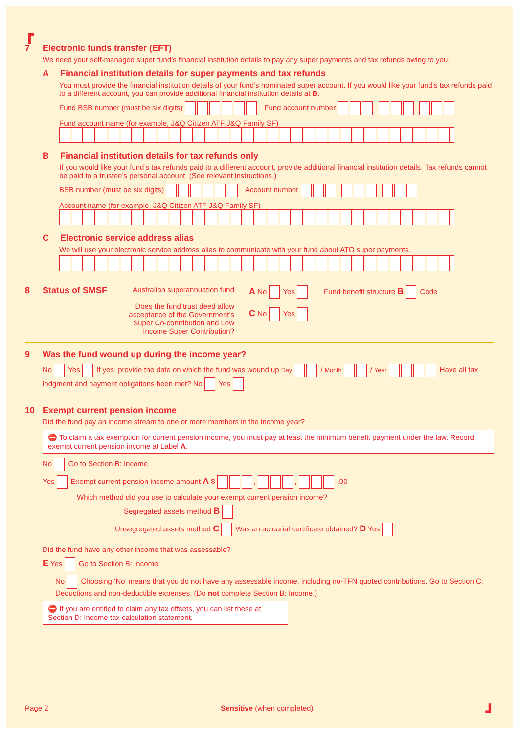┏
7 Electronic funds transfer (EFT)
We need your self-managed super fund’s financial institution details to pay any super payments and tax refunds owing to you.
A Financial institution details for super payments and tax refunds
You must provide the financial institution details of your fund’s nominated super account. If you would like your fund’s tax refunds paid to a different account, you can provide additional financial institution details at B.
Fund BSB number (must be six digits) Fund account number
Fund account name (for example, J&Q Citizen ATF J&Q Family SF)
B Financial institution details for tax refunds only
If you would like your fund’s tax refunds paid to a different account, provide additional financial institution details. Tax refunds cannot be paid to a trustee’s personal account. (See relevant instructions.)
BSB number (must be six digits) Account number
Account name (for example, J&Q Citizen ATF J&Q Family SF)
C Electronic service address alias
We will use your electronic service address alias to communicate with your fund about ATO super payments.
8 Status of SMSF
Australian superannuation fund
Does the fund trust deed allow acceptance of the Government’s Super Co-contribution and Low Income Super Contribution?
A No Yes
C No Yes
Fund benefit structure B Code
9 Was the fund wound up during the income year?
No Yes If yes, provide the date on which the fund was wound up Day / Month / Year Have all tax lodgment and payment obligations been met? No Yes
10 Exempt current pension income
Did the fund pay an income stream to one or more members in the income year?
⛔ To claim a tax exemption for current pension income, you must pay at least the minimum benefit payment under the law. Record exempt current pension income at Label A.
No Go to Section B: Income.
Yes Exempt current pension income amount A $ , , .00
Which method did you use to calculate your exempt current pension income?
Segregated assets method B
Unsegregated assets method C Was an actuarial certificate obtained? D Yes
Did the fund have any other income that was assessable?
E Yes Go to Section B: Income.
No Choosing ‘No’ means that you do not have any assessable income, including no-TFN quoted contributions. Go to Section C: Deductions and non-deductible expenses. (Do not complete Section B: Income.)
⛔ If you are entitled to claim any tax offsets, you can list these at Section D: Income tax calculation statement.
Page 2 Sensitive (when completed) ┛